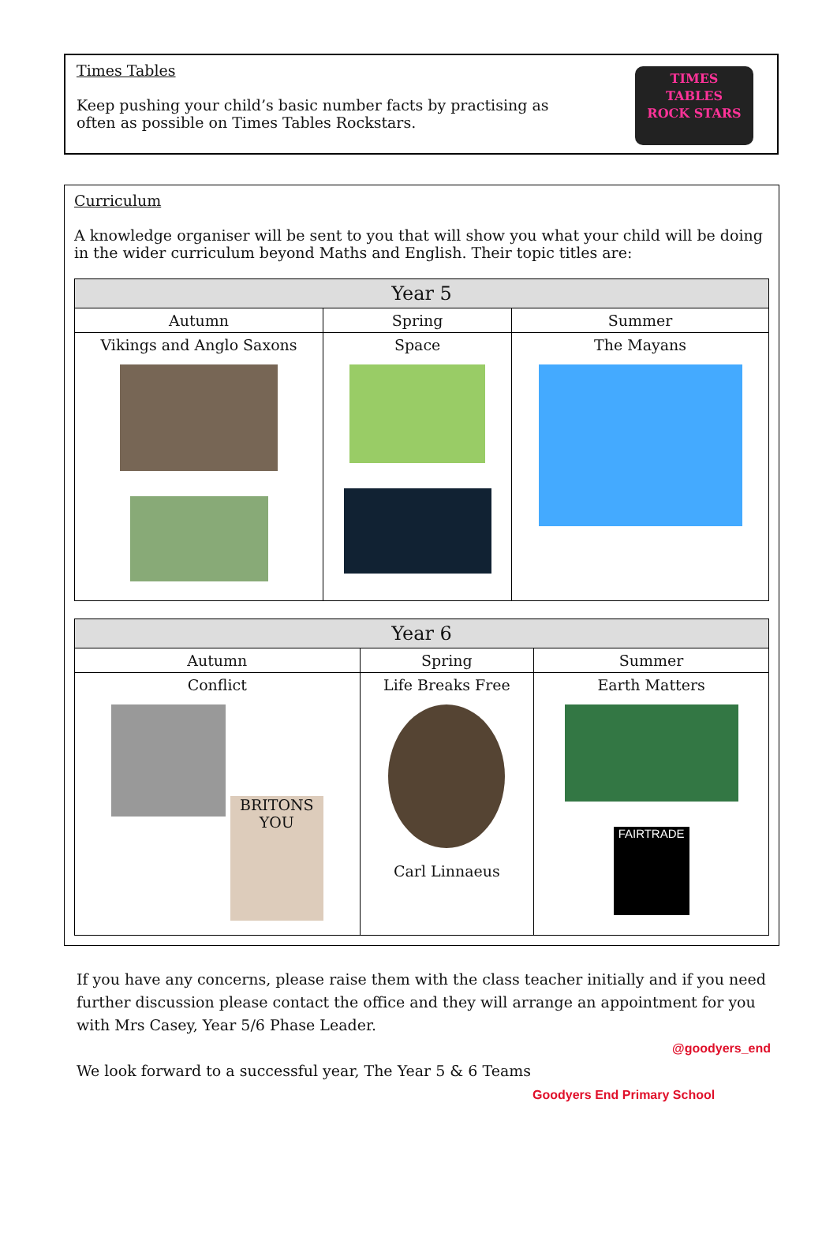Times Tables
Keep pushing your child’s basic number facts by practising as
often as possible on Times Tables Rockstars.
TIMES
TABLES
ROCK STARS
Curriculum
A knowledge organiser will be sent to you that will show you what your child will be doing in the wider curriculum beyond Maths and English. Their topic titles are:
| Year 5 | | |
| --- | --- | --- |
| Autumn | Spring | Summer |
| Vikings and Anglo Saxons | Space | The Mayans |
| Year 6 | | |
| --- | --- | --- |
| Autumn | Spring | Summer |
| Conflict BRITONS YOU | Life Breaks Free Carl Linnaeus | Earth Matters FAIRTRADE |
If you have any concerns, please raise them with the class teacher initially and if you need further discussion please contact the office and they will arrange an appointment for you with Mrs Casey, Year 5/6 Phase Leader.
@goodyers_end
We look forward to a successful year, The Year 5 & 6 Teams
Goodyers End Primary School